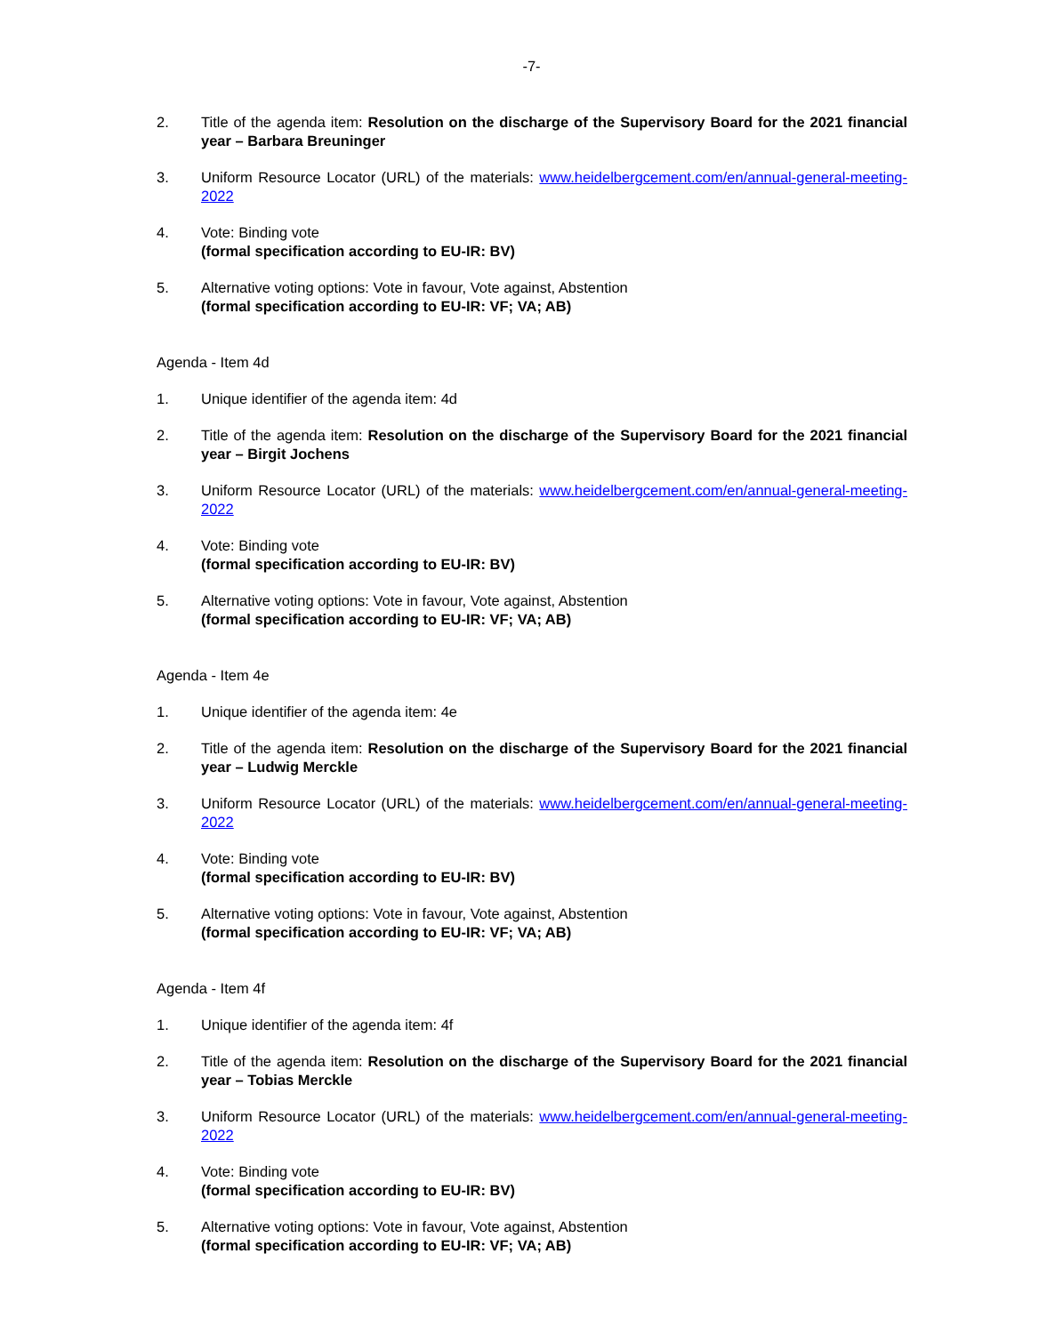-7-
2. Title of the agenda item: Resolution on the discharge of the Supervisory Board for the 2021 financial year – Barbara Breuninger
3. Uniform Resource Locator (URL) of the materials: www.heidelbergcement.com/en/annual-general-meeting-2022
4. Vote: Binding vote
(formal specification according to EU-IR: BV)
5. Alternative voting options: Vote in favour, Vote against, Abstention
(formal specification according to EU-IR: VF; VA; AB)
Agenda - Item 4d
1. Unique identifier of the agenda item: 4d
2. Title of the agenda item: Resolution on the discharge of the Supervisory Board for the 2021 financial year – Birgit Jochens
3. Uniform Resource Locator (URL) of the materials: www.heidelbergcement.com/en/annual-general-meeting-2022
4. Vote: Binding vote
(formal specification according to EU-IR: BV)
5. Alternative voting options: Vote in favour, Vote against, Abstention
(formal specification according to EU-IR: VF; VA; AB)
Agenda - Item 4e
1. Unique identifier of the agenda item: 4e
2. Title of the agenda item: Resolution on the discharge of the Supervisory Board for the 2021 financial year – Ludwig Merckle
3. Uniform Resource Locator (URL) of the materials: www.heidelbergcement.com/en/annual-general-meeting-2022
4. Vote: Binding vote
(formal specification according to EU-IR: BV)
5. Alternative voting options: Vote in favour, Vote against, Abstention
(formal specification according to EU-IR: VF; VA; AB)
Agenda - Item 4f
1. Unique identifier of the agenda item: 4f
2. Title of the agenda item: Resolution on the discharge of the Supervisory Board for the 2021 financial year – Tobias Merckle
3. Uniform Resource Locator (URL) of the materials: www.heidelbergcement.com/en/annual-general-meeting-2022
4. Vote: Binding vote
(formal specification according to EU-IR: BV)
5. Alternative voting options: Vote in favour, Vote against, Abstention
(formal specification according to EU-IR: VF; VA; AB)